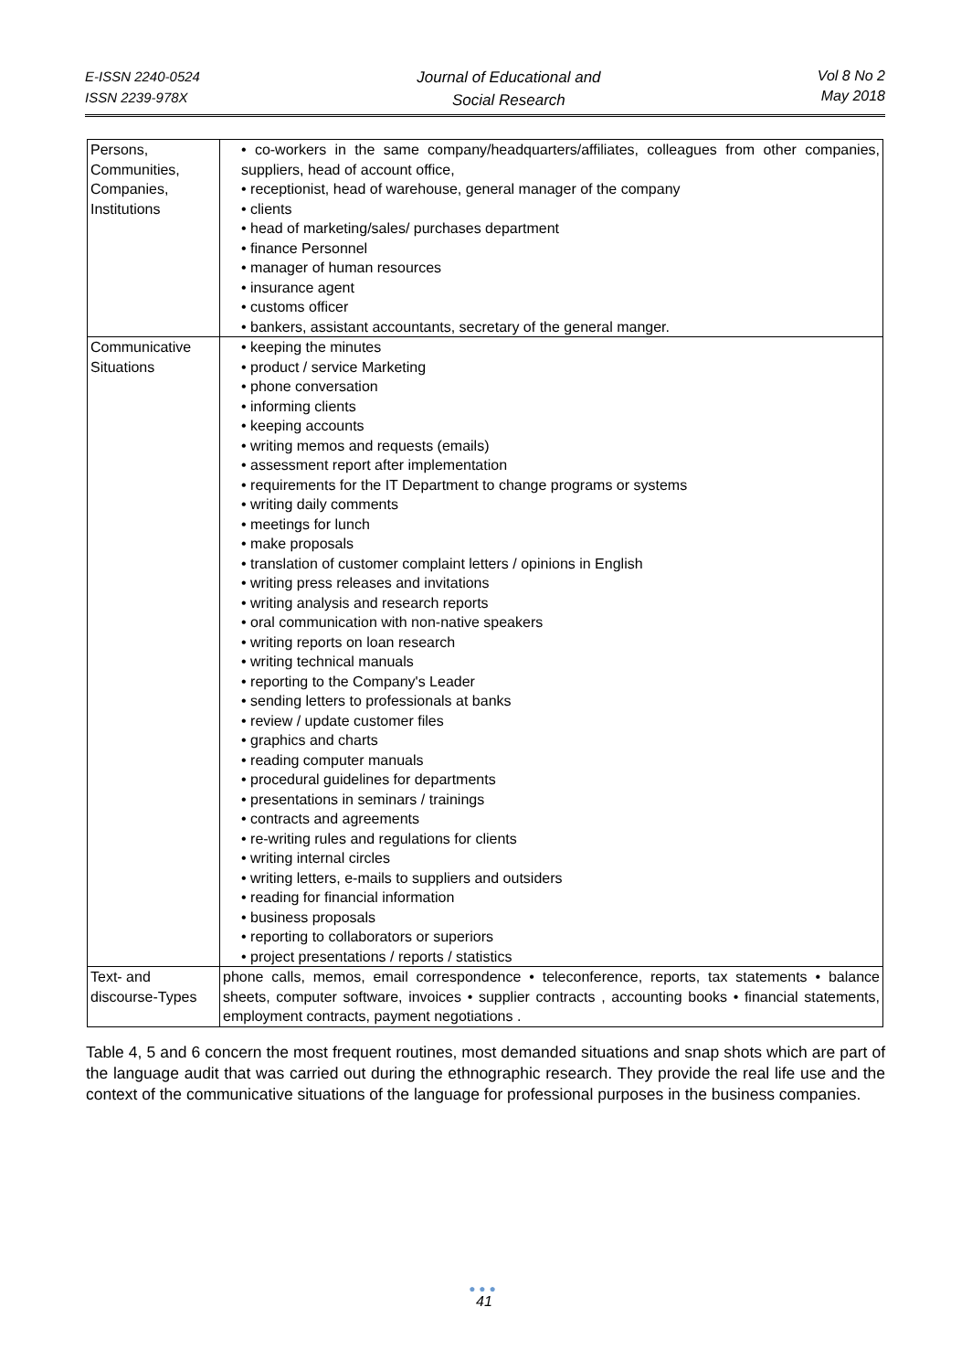E-ISSN 2240-0524
ISSN 2239-978X
Journal of Educational and
Social Research
Vol 8 No 2
May 2018
| Persons, Communities, Companies, Institutions | • co-workers in the same company/headquarters/affiliates, colleagues from other companies, suppliers, head of account office, • receptionist, head of warehouse, general manager of the company • clients • head of marketing/sales/ purchases department • finance Personnel • manager of human resources • insurance agent • customs officer • bankers, assistant accountants, secretary of the general manger. |
| Communicative Situations | • keeping the minutes • product / service Marketing • phone conversation • informing clients • keeping accounts • writing memos and requests (emails) • assessment report after implementation • requirements for the IT Department to change programs or systems • writing daily comments • meetings for lunch • make proposals • translation of customer complaint letters / opinions in English • writing press releases and invitations • writing analysis and research reports • oral communication with non-native speakers • writing reports on loan research • writing technical manuals • reporting to the Company's Leader • sending letters to professionals at banks • review / update customer files • graphics and charts • reading computer manuals • procedural guidelines for departments • presentations in seminars / trainings • contracts and agreements • re-writing rules and regulations for clients • writing internal circles • writing letters, e-mails to suppliers and outsiders • reading for financial information • business proposals • reporting to collaborators or superiors • project presentations / reports / statistics |
| Text- and discourse-Types | phone calls, memos, email correspondence • teleconference, reports, tax statements • balance sheets, computer software, invoices • supplier contracts , accounting books • financial statements, employment contracts, payment negotiations . |
Table 4, 5 and 6 concern the most frequent routines, most demanded situations and snap shots which are part of the language audit that was carried out during the ethnographic research. They provide the real life use and the context of the communicative situations of the language for professional purposes in the business companies.
●●●
41